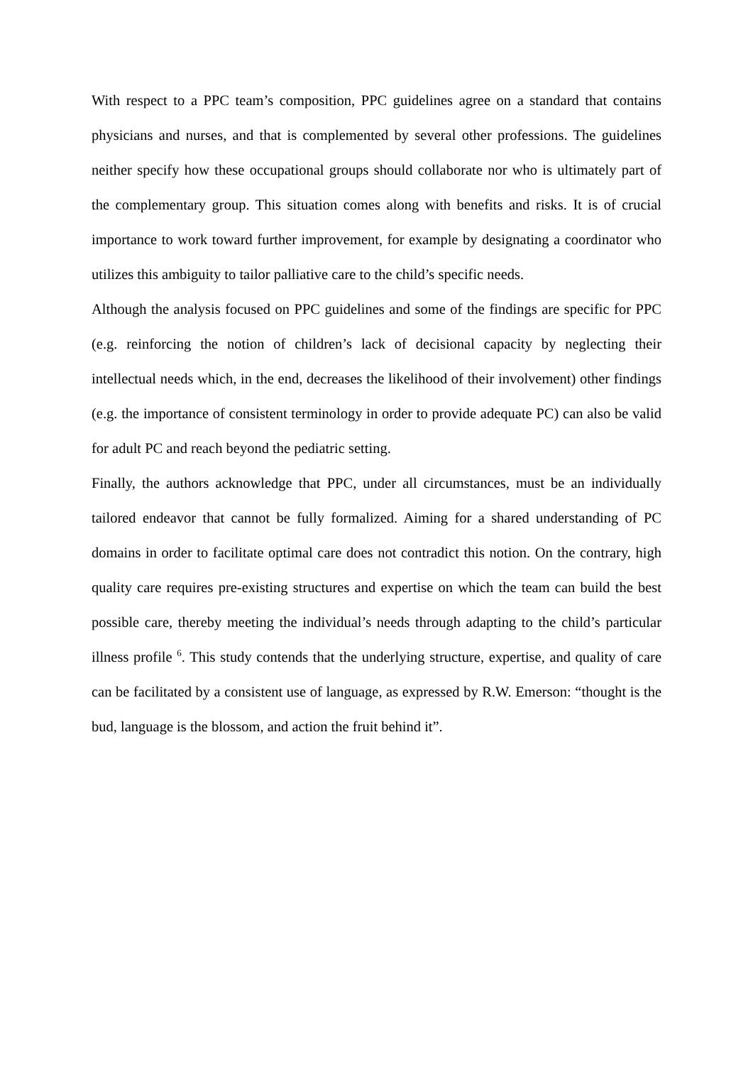With respect to a PPC team’s composition, PPC guidelines agree on a standard that contains physicians and nurses, and that is complemented by several other professions. The guidelines neither specify how these occupational groups should collaborate nor who is ultimately part of the complementary group. This situation comes along with benefits and risks. It is of crucial importance to work toward further improvement, for example by designating a coordinator who utilizes this ambiguity to tailor palliative care to the child’s specific needs.
Although the analysis focused on PPC guidelines and some of the findings are specific for PPC (e.g. reinforcing the notion of children’s lack of decisional capacity by neglecting their intellectual needs which, in the end, decreases the likelihood of their involvement) other findings (e.g. the importance of consistent terminology in order to provide adequate PC) can also be valid for adult PC and reach beyond the pediatric setting.
Finally, the authors acknowledge that PPC, under all circumstances, must be an individually tailored endeavor that cannot be fully formalized. Aiming for a shared understanding of PC domains in order to facilitate optimal care does not contradict this notion. On the contrary, high quality care requires pre-existing structures and expertise on which the team can build the best possible care, thereby meeting the individual’s needs through adapting to the child’s particular illness profile <sup>6</sup>. This study contends that the underlying structure, expertise, and quality of care can be facilitated by a consistent use of language, as expressed by R.W. Emerson: “thought is the bud, language is the blossom, and action the fruit behind it”.